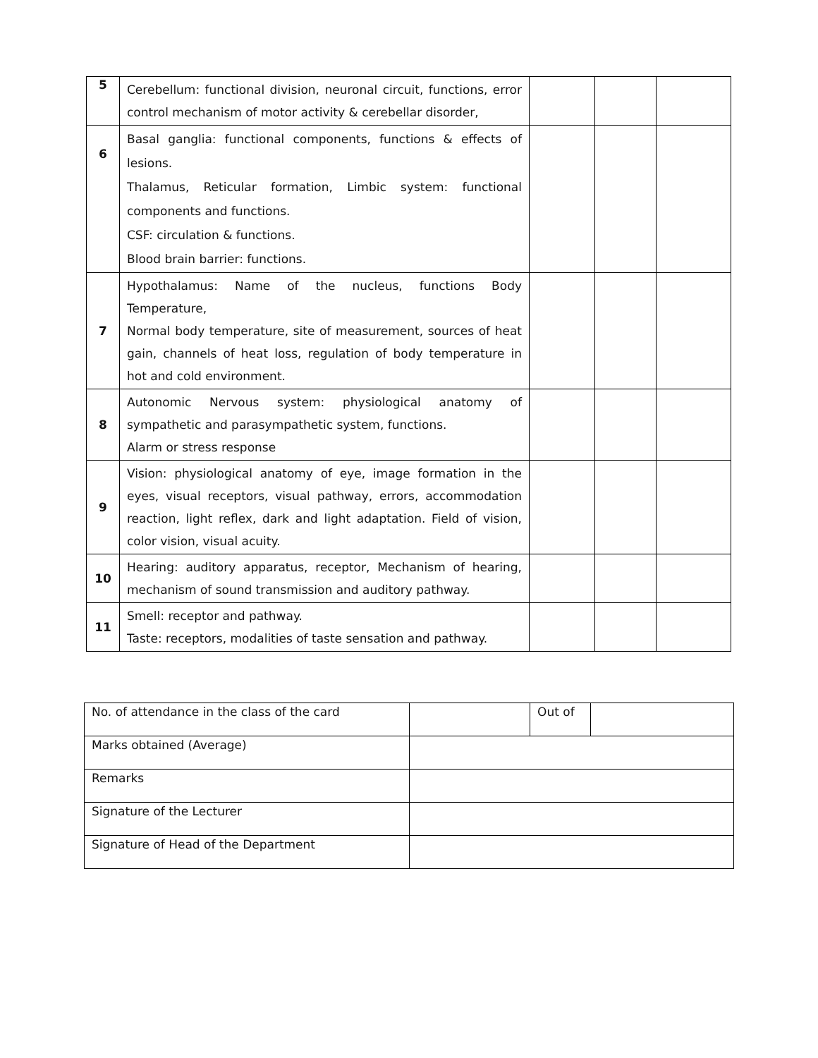| 5 | Cerebellum: functional division, neuronal circuit, functions, error control mechanism of motor activity & cerebellar disorder, | | | |
| 6 | Basal ganglia: functional components, functions & effects of lesions. Thalamus, Reticular formation, Limbic system: functional components and functions. CSF: circulation & functions. Blood brain barrier: functions. | | | |
| 7 | Hypothalamus: Name of the nucleus, functions Body Temperature, Normal body temperature, site of measurement, sources of heat gain, channels of heat loss, regulation of body temperature in hot and cold environment. | | | |
| 8 | Autonomic Nervous system: physiological anatomy of sympathetic and parasympathetic system, functions. Alarm or stress response | | | |
| 9 | Vision: physiological anatomy of eye, image formation in the eyes, visual receptors, visual pathway, errors, accommodation reaction, light reflex, dark and light adaptation. Field of vision, color vision, visual acuity. | | | |
| 10 | Hearing: auditory apparatus, receptor, Mechanism of hearing, mechanism of sound transmission and auditory pathway. | | | |
| 11 | Smell: receptor and pathway. Taste: receptors, modalities of taste sensation and pathway. | | | |
| No. of attendance in the class of the card | | Out of | |
| Marks obtained (Average) | | | |
| Remarks | | | |
| Signature of the Lecturer | | | |
| Signature of Head of the Department | | | |